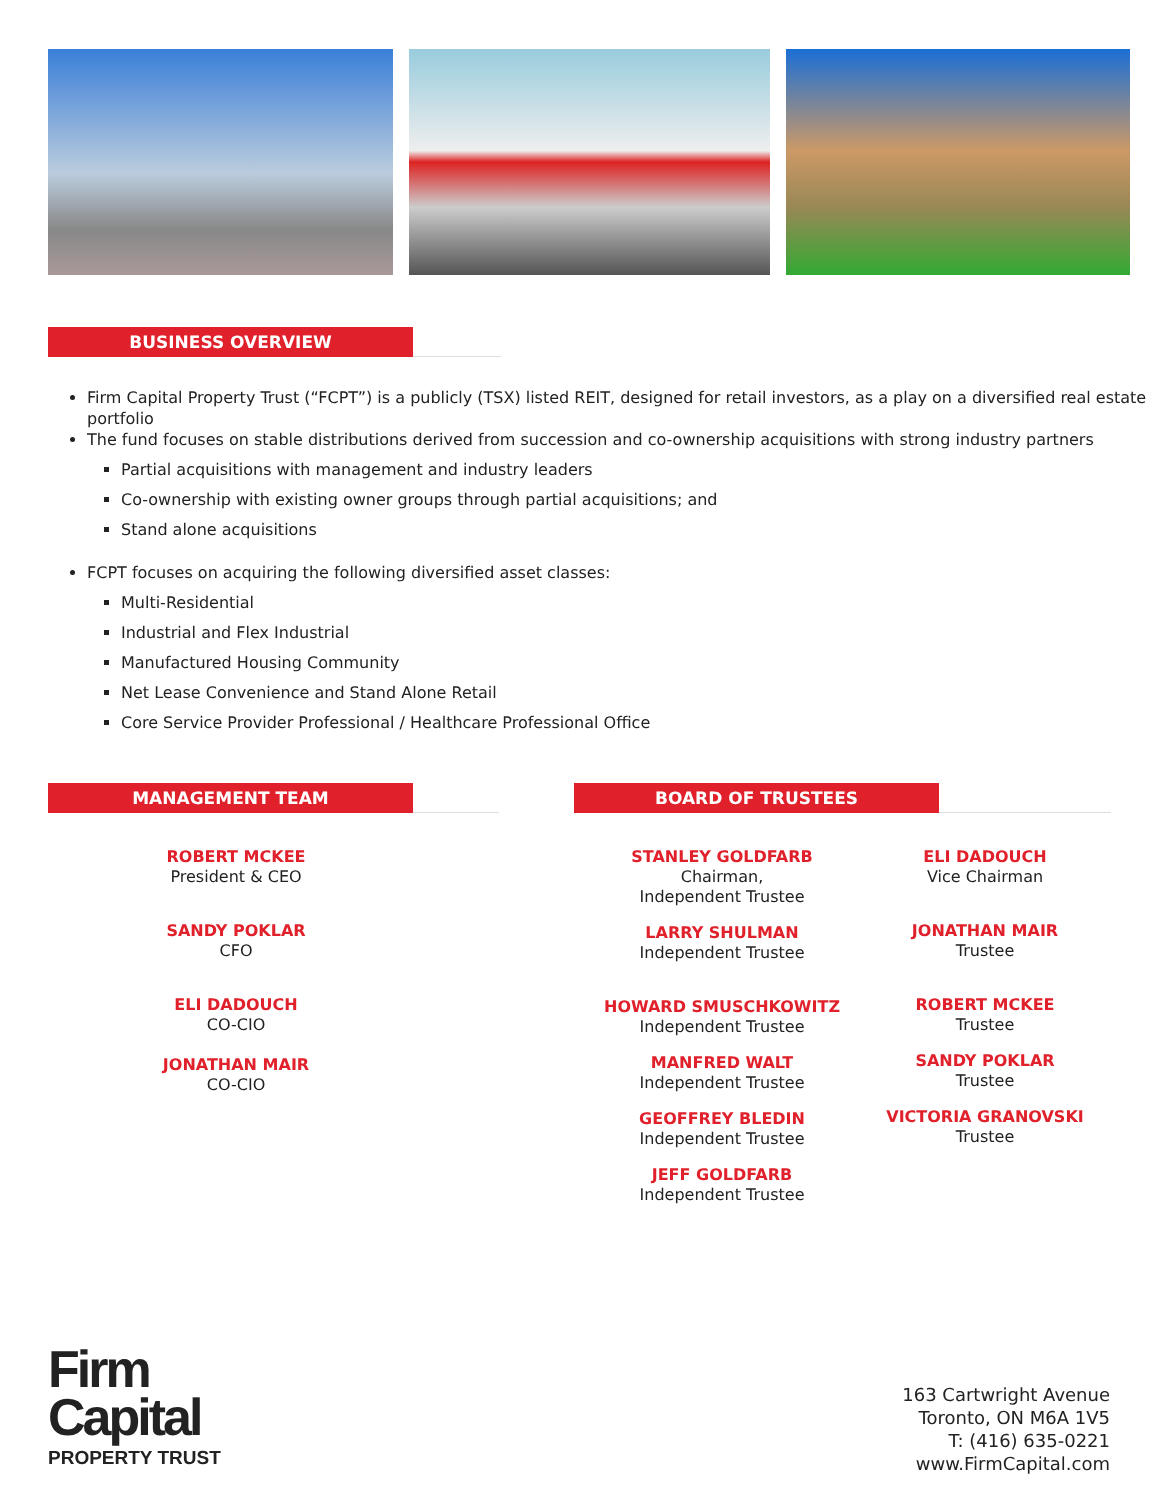BUSINESS OVERVIEW
Firm Capital Property Trust (“FCPT”) is a publicly (TSX) listed REIT, designed for retail investors, as a play on a diversified real estate portfolio
The fund focuses on stable distributions derived from succession and co-ownership acquisitions with strong industry partners
Partial acquisitions with management and industry leaders
Co-ownership with existing owner groups through partial acquisitions; and
Stand alone acquisitions
FCPT focuses on acquiring the following diversified asset classes:
Multi-Residential
Industrial and Flex Industrial
Manufactured Housing Community
Net Lease Convenience and Stand Alone Retail
Core Service Provider Professional / Healthcare Professional Office
MANAGEMENT TEAM
ROBERT MCKEE
President & CEO
SANDY POKLAR
CFO
ELI DADOUCH
CO-CIO
JONATHAN MAIR
CO-CIO
BOARD OF TRUSTEES
STANLEY GOLDFARB
Chairman,
Independent Trustee
LARRY SHULMAN
Independent Trustee
HOWARD SMUSCHKOWITZ
Independent Trustee
MANFRED WALT
Independent Trustee
GEOFFREY BLEDIN
Independent Trustee
JEFF GOLDFARB
Independent Trustee
ELI DADOUCH
Vice Chairman
JONATHAN MAIR
Trustee
ROBERT MCKEE
Trustee
SANDY POKLAR
Trustee
VICTORIA GRANOVSKI
Trustee
Firm
Capital
PROPERTY TRUST
163 Cartwright Avenue
Toronto, ON M6A 1V5
T: (416) 635-0221
www.FirmCapital.com